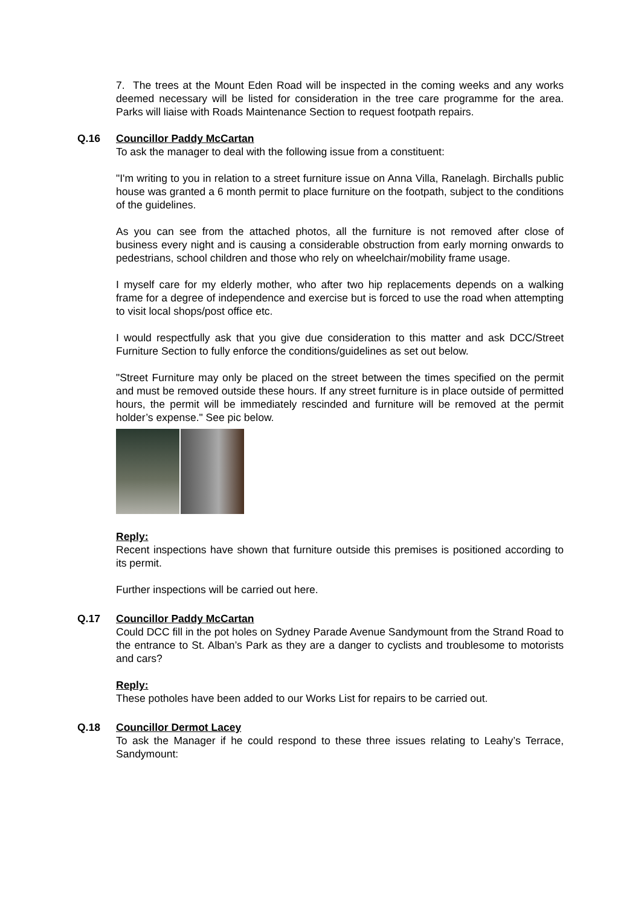7. The trees at the Mount Eden Road will be inspected in the coming weeks and any works deemed necessary will be listed for consideration in the tree care programme for the area. Parks will liaise with Roads Maintenance Section to request footpath repairs.
Q.16 Councillor Paddy McCartan
To ask the manager to deal with the following issue from a constituent:
"I'm writing to you in relation to a street furniture issue on Anna Villa, Ranelagh. Birchalls public house was granted a 6 month permit to place furniture on the footpath, subject to the conditions of the guidelines.
As you can see from the attached photos, all the furniture is not removed after close of business every night and is causing a considerable obstruction from early morning onwards to pedestrians, school children and those who rely on wheelchair/mobility frame usage.
I myself care for my elderly mother, who after two hip replacements depends on a walking frame for a degree of independence and exercise but is forced to use the road when attempting to visit local shops/post office etc.
I would respectfully ask that you give due consideration to this matter and ask DCC/Street Furniture Section to fully enforce the conditions/guidelines as set out below.
"Street Furniture may only be placed on the street between the times specified on the permit and must be removed outside these hours. If any street furniture is in place outside of permitted hours, the permit will be immediately rescinded and furniture will be removed at the permit holder’s expense." See pic below.
Reply:
Recent inspections have shown that furniture outside this premises is positioned according to its permit.
Further inspections will be carried out here.
Q.17 Councillor Paddy McCartan
Could DCC fill in the pot holes on Sydney Parade Avenue Sandymount from the Strand Road to the entrance to St. Alban’s Park as they are a danger to cyclists and troublesome to motorists and cars?
Reply:
These potholes have been added to our Works List for repairs to be carried out.
Q.18 Councillor Dermot Lacey
To ask the Manager if he could respond to these three issues relating to Leahy’s Terrace, Sandymount: